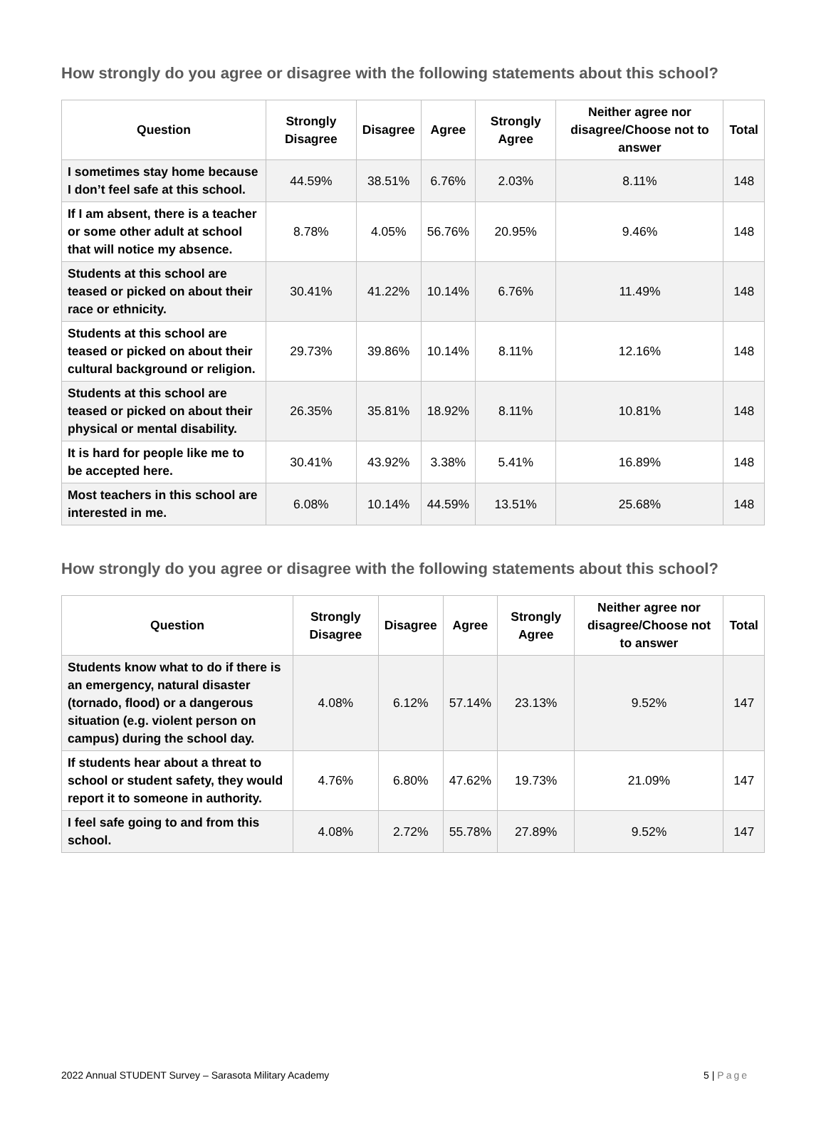How strongly do you agree or disagree with the following statements about this school?
| Question | Strongly Disagree | Disagree | Agree | Strongly Agree | Neither agree nor disagree/Choose not to answer | Total |
| --- | --- | --- | --- | --- | --- | --- |
| I sometimes stay home because I don’t feel safe at this school. | 44.59% | 38.51% | 6.76% | 2.03% | 8.11% | 148 |
| If I am absent, there is a teacher or some other adult at school that will notice my absence. | 8.78% | 4.05% | 56.76% | 20.95% | 9.46% | 148 |
| Students at this school are teased or picked on about their race or ethnicity. | 30.41% | 41.22% | 10.14% | 6.76% | 11.49% | 148 |
| Students at this school are teased or picked on about their cultural background or religion. | 29.73% | 39.86% | 10.14% | 8.11% | 12.16% | 148 |
| Students at this school are teased or picked on about their physical or mental disability. | 26.35% | 35.81% | 18.92% | 8.11% | 10.81% | 148 |
| It is hard for people like me to be accepted here. | 30.41% | 43.92% | 3.38% | 5.41% | 16.89% | 148 |
| Most teachers in this school are interested in me. | 6.08% | 10.14% | 44.59% | 13.51% | 25.68% | 148 |
How strongly do you agree or disagree with the following statements about this school?
| Question | Strongly Disagree | Disagree | Agree | Strongly Agree | Neither agree nor disagree/Choose not to answer | Total |
| --- | --- | --- | --- | --- | --- | --- |
| Students know what to do if there is an emergency, natural disaster (tornado, flood) or a dangerous situation (e.g. violent person on campus) during the school day. | 4.08% | 6.12% | 57.14% | 23.13% | 9.52% | 147 |
| If students hear about a threat to school or student safety, they would report it to someone in authority. | 4.76% | 6.80% | 47.62% | 19.73% | 21.09% | 147 |
| I feel safe going to and from this school. | 4.08% | 2.72% | 55.78% | 27.89% | 9.52% | 147 |
2022 Annual STUDENT Survey – Sarasota Military Academy 5 | Page